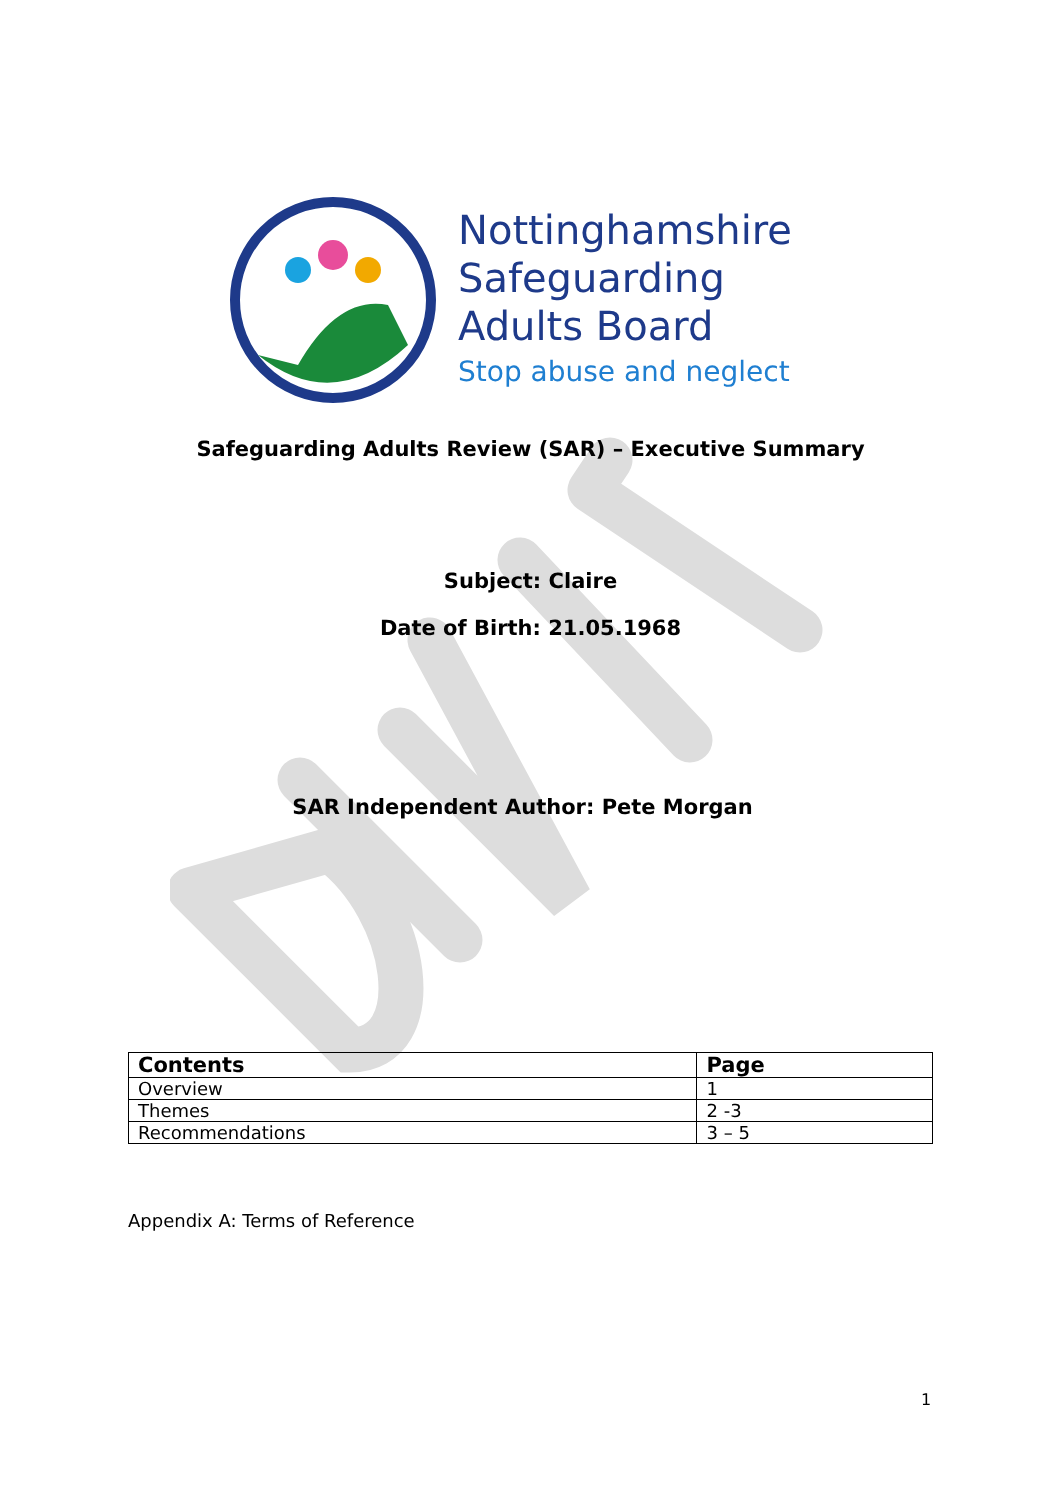Nottinghamshire
Safeguarding
Adults Board
Stop abuse and neglect
Safeguarding Adults Review (SAR) – Executive Summary
Subject: Claire
Date of Birth: 21.05.1968
SAR Independent Author: Pete Morgan
| Contents | Page |
| --- | --- |
| Overview | 1 |
| Themes | 2 -3 |
| Recommendations | 3 – 5 |
Appendix A: Terms of Reference
1